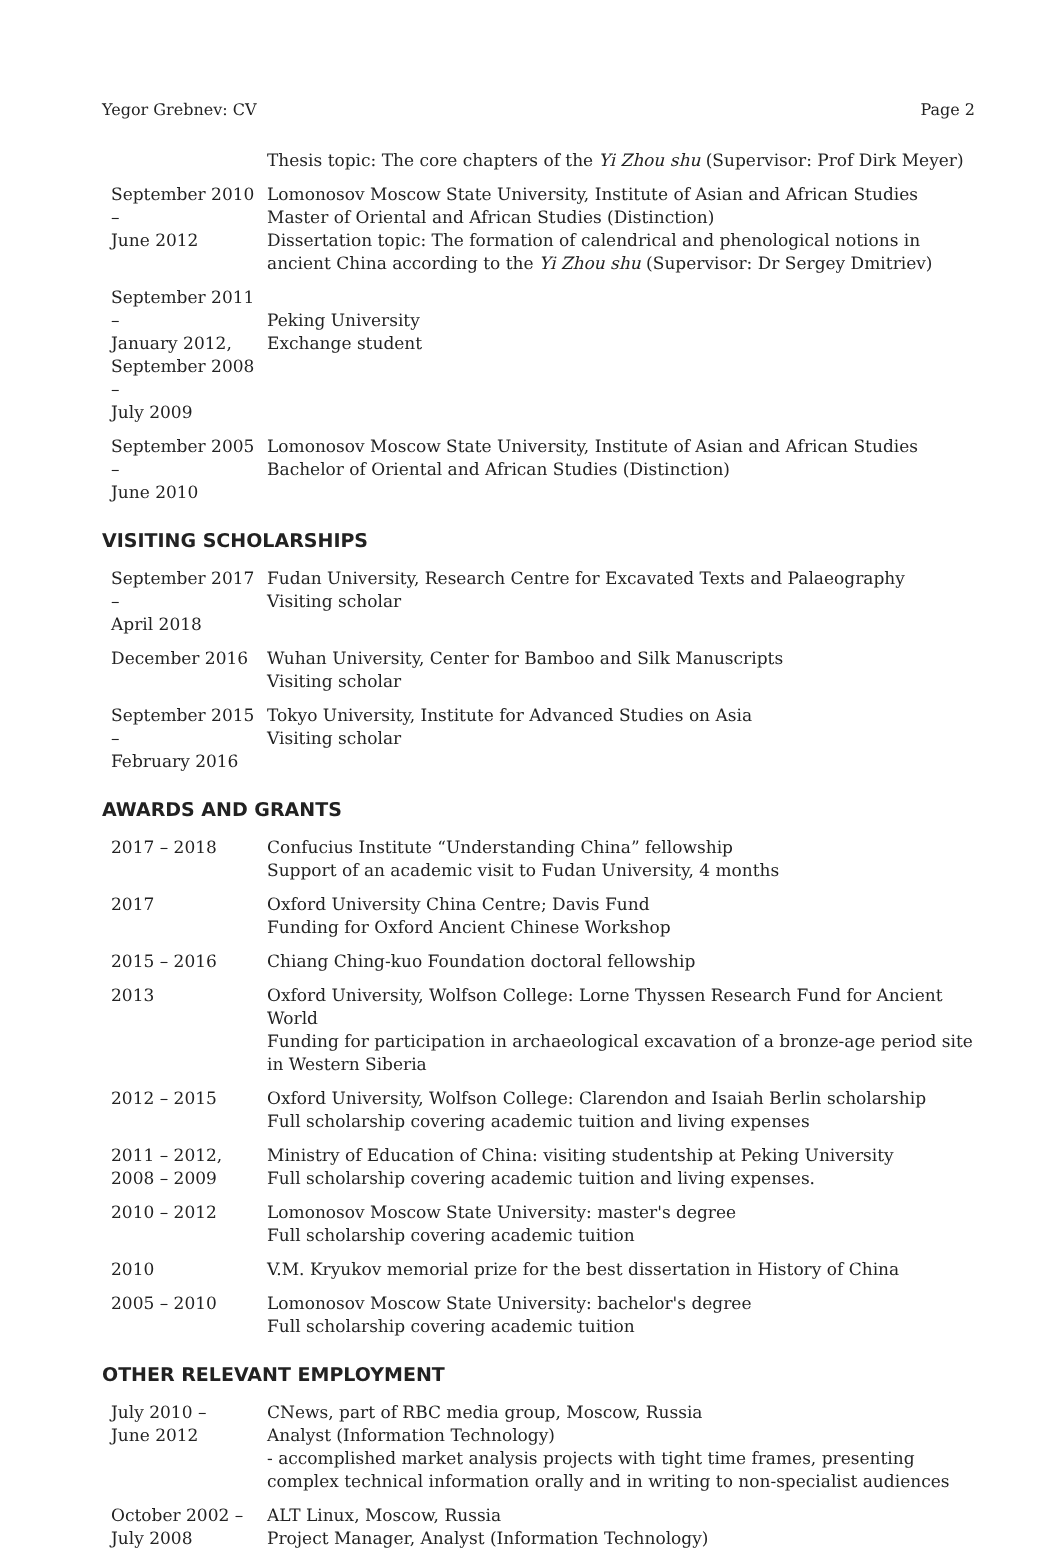Yegor Grebnev: CV Page 2
| | Thesis topic: The core chapters of the Yi Zhou shu (Supervisor: Prof Dirk Meyer) |
| September 2010 – June 2012 | Lomonosov Moscow State University, Institute of Asian and African Studies Master of Oriental and African Studies (Distinction) Dissertation topic: The formation of calendrical and phenological notions in ancient China according to the Yi Zhou shu (Supervisor: Dr Sergey Dmitriev) |
| September 2011 – January 2012, September 2008 – July 2009 | Peking University Exchange student |
| September 2005 – June 2010 | Lomonosov Moscow State University, Institute of Asian and African Studies Bachelor of Oriental and African Studies (Distinction) |
VISITING SCHOLARSHIPS
| September 2017 – April 2018 | Fudan University, Research Centre for Excavated Texts and Palaeography Visiting scholar |
| December 2016 | Wuhan University, Center for Bamboo and Silk Manuscripts Visiting scholar |
| September 2015 – February 2016 | Tokyo University, Institute for Advanced Studies on Asia Visiting scholar |
AWARDS AND GRANTS
| 2017 – 2018 | Confucius Institute “Understanding China” fellowship Support of an academic visit to Fudan University, 4 months |
| 2017 | Oxford University China Centre; Davis Fund Funding for Oxford Ancient Chinese Workshop |
| 2015 – 2016 | Chiang Ching-kuo Foundation doctoral fellowship |
| 2013 | Oxford University, Wolfson College: Lorne Thyssen Research Fund for Ancient World Funding for participation in archaeological excavation of a bronze-age period site in Western Siberia |
| 2012 – 2015 | Oxford University, Wolfson College: Clarendon and Isaiah Berlin scholarship Full scholarship covering academic tuition and living expenses |
| 2011 – 2012, 2008 – 2009 | Ministry of Education of China: visiting studentship at Peking University Full scholarship covering academic tuition and living expenses. |
| 2010 – 2012 | Lomonosov Moscow State University: master's degree Full scholarship covering academic tuition |
| 2010 | V.M. Kryukov memorial prize for the best dissertation in History of China |
| 2005 – 2010 | Lomonosov Moscow State University: bachelor's degree Full scholarship covering academic tuition |
OTHER RELEVANT EMPLOYMENT
| July 2010 – June 2012 | CNews, part of RBC media group, Moscow, Russia Analyst (Information Technology) - accomplished market analysis projects with tight time frames, presenting complex technical information orally and in writing to non-specialist audiences |
| October 2002 – July 2008 | ALT Linux, Moscow, Russia Project Manager, Analyst (Information Technology) |